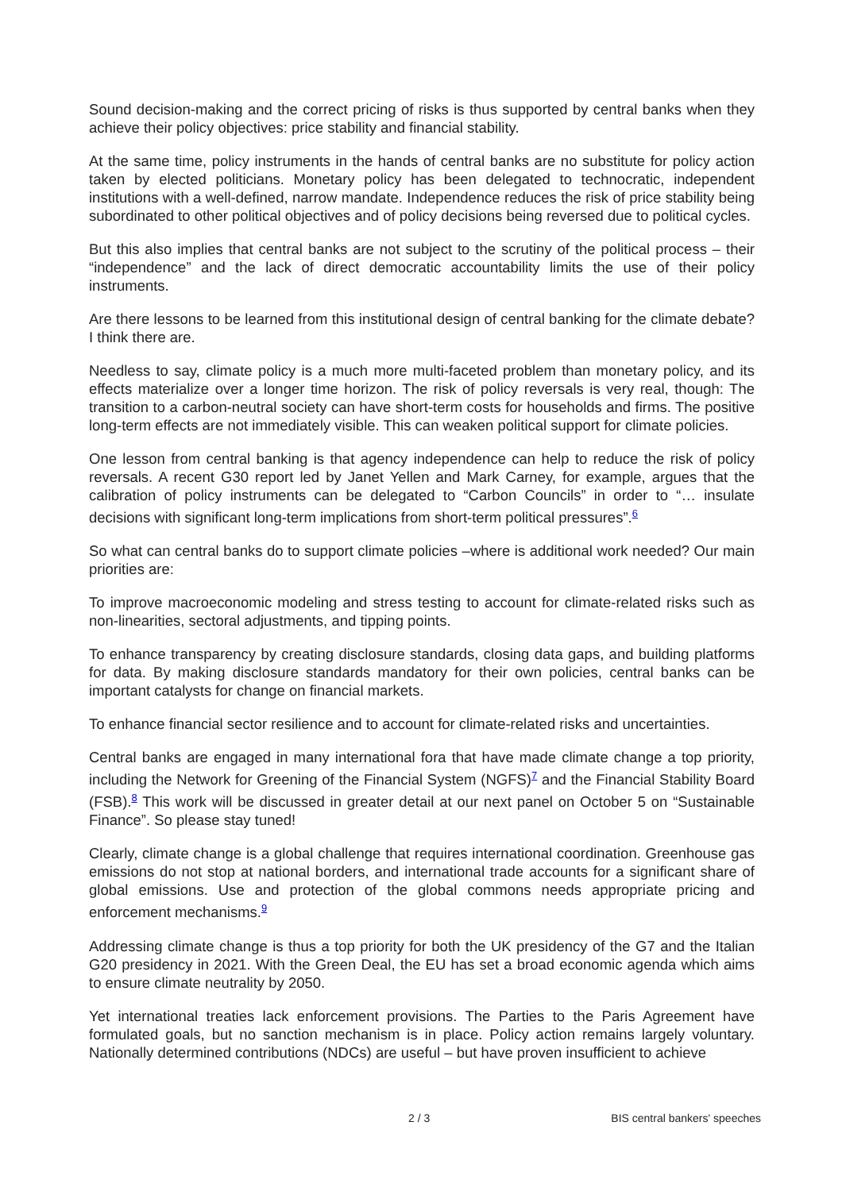Sound decision-making and the correct pricing of risks is thus supported by central banks when they achieve their policy objectives: price stability and financial stability.
At the same time, policy instruments in the hands of central banks are no substitute for policy action taken by elected politicians. Monetary policy has been delegated to technocratic, independent institutions with a well-defined, narrow mandate. Independence reduces the risk of price stability being subordinated to other political objectives and of policy decisions being reversed due to political cycles.
But this also implies that central banks are not subject to the scrutiny of the political process – their “independence” and the lack of direct democratic accountability limits the use of their policy instruments.
Are there lessons to be learned from this institutional design of central banking for the climate debate? I think there are.
Needless to say, climate policy is a much more multi-faceted problem than monetary policy, and its effects materialize over a longer time horizon. The risk of policy reversals is very real, though: The transition to a carbon-neutral society can have short-term costs for households and firms. The positive long-term effects are not immediately visible. This can weaken political support for climate policies.
One lesson from central banking is that agency independence can help to reduce the risk of policy reversals. A recent G30 report led by Janet Yellen and Mark Carney, for example, argues that the calibration of policy instruments can be delegated to “Carbon Councils” in order to “… insulate decisions with significant long-term implications from short-term political pressures”.<sup>6</sup>
So what can central banks do to support climate policies –where is additional work needed? Our main priorities are:
To improve macroeconomic modeling and stress testing to account for climate-related risks such as non-linearities, sectoral adjustments, and tipping points.
To enhance transparency by creating disclosure standards, closing data gaps, and building platforms for data. By making disclosure standards mandatory for their own policies, central banks can be important catalysts for change on financial markets.
To enhance financial sector resilience and to account for climate-related risks and uncertainties.
Central banks are engaged in many international fora that have made climate change a top priority, including the Network for Greening of the Financial System (NGFS)<sup>7</sup> and the Financial Stability Board (FSB).<sup>8</sup> This work will be discussed in greater detail at our next panel on October 5 on “Sustainable Finance”. So please stay tuned!
Clearly, climate change is a global challenge that requires international coordination. Greenhouse gas emissions do not stop at national borders, and international trade accounts for a significant share of global emissions. Use and protection of the global commons needs appropriate pricing and enforcement mechanisms.<sup>9</sup>
Addressing climate change is thus a top priority for both the UK presidency of the G7 and the Italian G20 presidency in 2021. With the Green Deal, the EU has set a broad economic agenda which aims to ensure climate neutrality by 2050.
Yet international treaties lack enforcement provisions. The Parties to the Paris Agreement have formulated goals, but no sanction mechanism is in place. Policy action remains largely voluntary. Nationally determined contributions (NDCs) are useful – but have proven insufficient to achieve
2 / 3 BIS central bankers' speeches